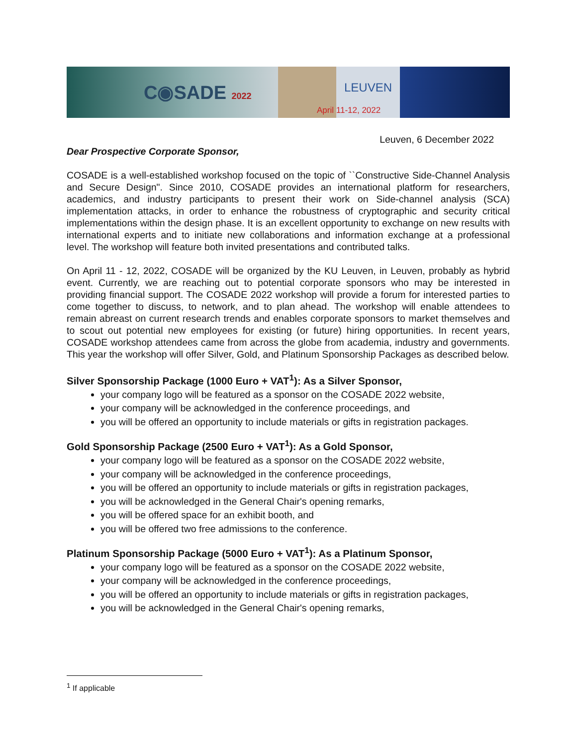C◉SADE 2022
LEUVEN
April 11-12, 2022
Leuven, 6 December 2022
Dear Prospective Corporate Sponsor,
COSADE is a well-established workshop focused on the topic of ``Constructive Side-Channel Analysis and Secure Design". Since 2010, COSADE provides an international platform for researchers, academics, and industry participants to present their work on Side-channel analysis (SCA) implementation attacks, in order to enhance the robustness of cryptographic and security critical implementations within the design phase. It is an excellent opportunity to exchange on new results with international experts and to initiate new collaborations and information exchange at a professional level. The workshop will feature both invited presentations and contributed talks.
On April 11 - 12, 2022, COSADE will be organized by the KU Leuven, in Leuven, probably as hybrid event. Currently, we are reaching out to potential corporate sponsors who may be interested in providing financial support. The COSADE 2022 workshop will provide a forum for interested parties to come together to discuss, to network, and to plan ahead. The workshop will enable attendees to remain abreast on current research trends and enables corporate sponsors to market themselves and to scout out potential new employees for existing (or future) hiring opportunities. In recent years, COSADE workshop attendees came from across the globe from academia, industry and governments. This year the workshop will offer Silver, Gold, and Platinum Sponsorship Packages as described below.
Silver Sponsorship Package (1000 Euro + VAT<sup>1</sup>): As a Silver Sponsor,
your company logo will be featured as a sponsor on the COSADE 2022 website,
your company will be acknowledged in the conference proceedings, and
you will be offered an opportunity to include materials or gifts in registration packages.
Gold Sponsorship Package (2500 Euro + VAT<sup>1</sup>): As a Gold Sponsor,
your company logo will be featured as a sponsor on the COSADE 2022 website,
your company will be acknowledged in the conference proceedings,
you will be offered an opportunity to include materials or gifts in registration packages,
you will be acknowledged in the General Chair's opening remarks,
you will be offered space for an exhibit booth, and
you will be offered two free admissions to the conference.
Platinum Sponsorship Package (5000 Euro + VAT<sup>1</sup>): As a Platinum Sponsor,
your company logo will be featured as a sponsor on the COSADE 2022 website,
your company will be acknowledged in the conference proceedings,
you will be offered an opportunity to include materials or gifts in registration packages,
you will be acknowledged in the General Chair's opening remarks,
<sup>1</sup> If applicable